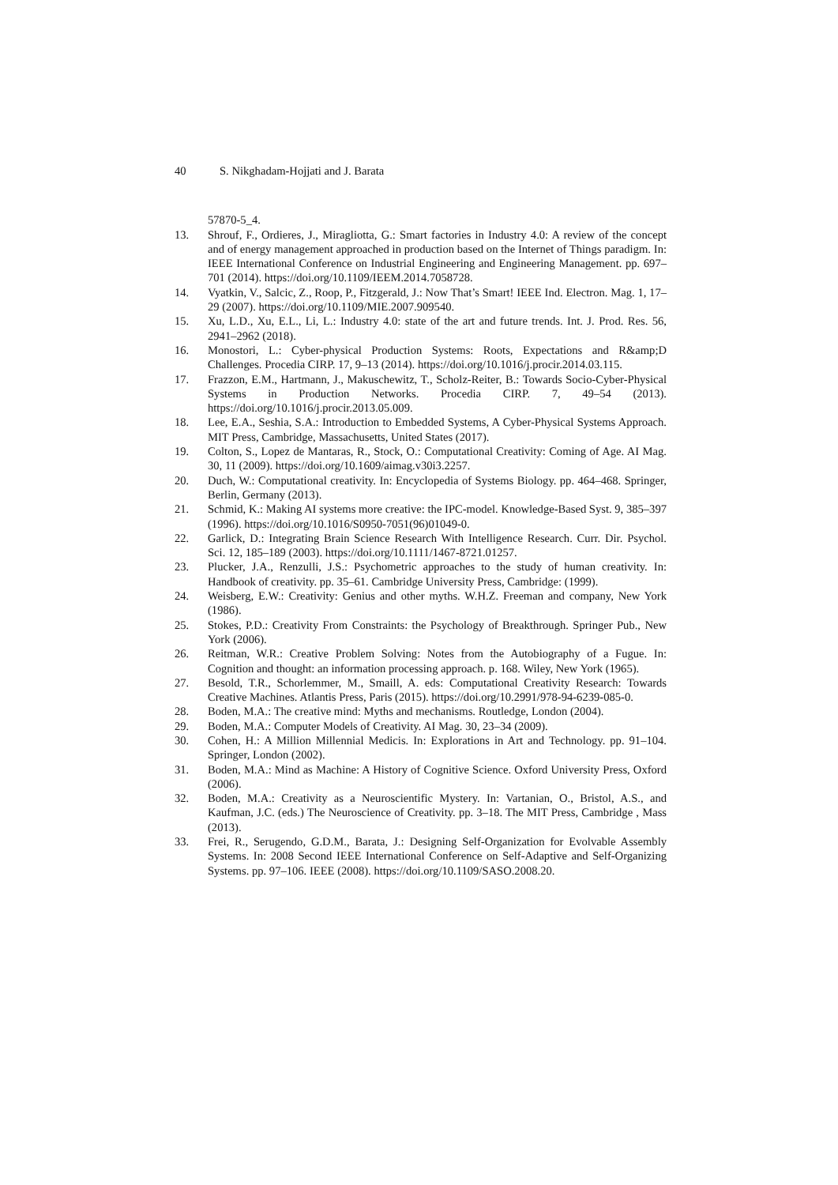40 S. Nikghadam-Hojjati and J. Barata
57870-5_4.
13. Shrouf, F., Ordieres, J., Miragliotta, G.: Smart factories in Industry 4.0: A review of the concept and of energy management approached in production based on the Internet of Things paradigm. In: IEEE International Conference on Industrial Engineering and Engineering Management. pp. 697–701 (2014). https://doi.org/10.1109/IEEM.2014.7058728.
14. Vyatkin, V., Salcic, Z., Roop, P., Fitzgerald, J.: Now That’s Smart! IEEE Ind. Electron. Mag. 1, 17–29 (2007). https://doi.org/10.1109/MIE.2007.909540.
15. Xu, L.D., Xu, E.L., Li, L.: Industry 4.0: state of the art and future trends. Int. J. Prod. Res. 56, 2941–2962 (2018).
16. Monostori, L.: Cyber-physical Production Systems: Roots, Expectations and R&amp;D Challenges. Procedia CIRP. 17, 9–13 (2014). https://doi.org/10.1016/j.procir.2014.03.115.
17. Frazzon, E.M., Hartmann, J., Makuschewitz, T., Scholz-Reiter, B.: Towards Socio-Cyber-Physical Systems in Production Networks. Procedia CIRP. 7, 49–54 (2013). https://doi.org/10.1016/j.procir.2013.05.009.
18. Lee, E.A., Seshia, S.A.: Introduction to Embedded Systems, A Cyber-Physical Systems Approach. MIT Press, Cambridge, Massachusetts, United States (2017).
19. Colton, S., Lopez de Mantaras, R., Stock, O.: Computational Creativity: Coming of Age. AI Mag. 30, 11 (2009). https://doi.org/10.1609/aimag.v30i3.2257.
20. Duch, W.: Computational creativity. In: Encyclopedia of Systems Biology. pp. 464–468. Springer, Berlin, Germany (2013).
21. Schmid, K.: Making AI systems more creative: the IPC-model. Knowledge-Based Syst. 9, 385–397 (1996). https://doi.org/10.1016/S0950-7051(96)01049-0.
22. Garlick, D.: Integrating Brain Science Research With Intelligence Research. Curr. Dir. Psychol. Sci. 12, 185–189 (2003). https://doi.org/10.1111/1467-8721.01257.
23. Plucker, J.A., Renzulli, J.S.: Psychometric approaches to the study of human creativity. In: Handbook of creativity. pp. 35–61. Cambridge University Press, Cambridge: (1999).
24. Weisberg, E.W.: Creativity: Genius and other myths. W.H.Z. Freeman and company, New York (1986).
25. Stokes, P.D.: Creativity From Constraints: the Psychology of Breakthrough. Springer Pub., New York (2006).
26. Reitman, W.R.: Creative Problem Solving: Notes from the Autobiography of a Fugue. In: Cognition and thought: an information processing approach. p. 168. Wiley, New York (1965).
27. Besold, T.R., Schorlemmer, M., Smaill, A. eds: Computational Creativity Research: Towards Creative Machines. Atlantis Press, Paris (2015). https://doi.org/10.2991/978-94-6239-085-0.
28. Boden, M.A.: The creative mind: Myths and mechanisms. Routledge, London (2004).
29. Boden, M.A.: Computer Models of Creativity. AI Mag. 30, 23–34 (2009).
30. Cohen, H.: A Million Millennial Medicis. In: Explorations in Art and Technology. pp. 91–104. Springer, London (2002).
31. Boden, M.A.: Mind as Machine: A History of Cognitive Science. Oxford University Press, Oxford (2006).
32. Boden, M.A.: Creativity as a Neuroscientific Mystery. In: Vartanian, O., Bristol, A.S., and Kaufman, J.C. (eds.) The Neuroscience of Creativity. pp. 3–18. The MIT Press, Cambridge , Mass (2013).
33. Frei, R., Serugendo, G.D.M., Barata, J.: Designing Self-Organization for Evolvable Assembly Systems. In: 2008 Second IEEE International Conference on Self-Adaptive and Self-Organizing Systems. pp. 97–106. IEEE (2008). https://doi.org/10.1109/SASO.2008.20.